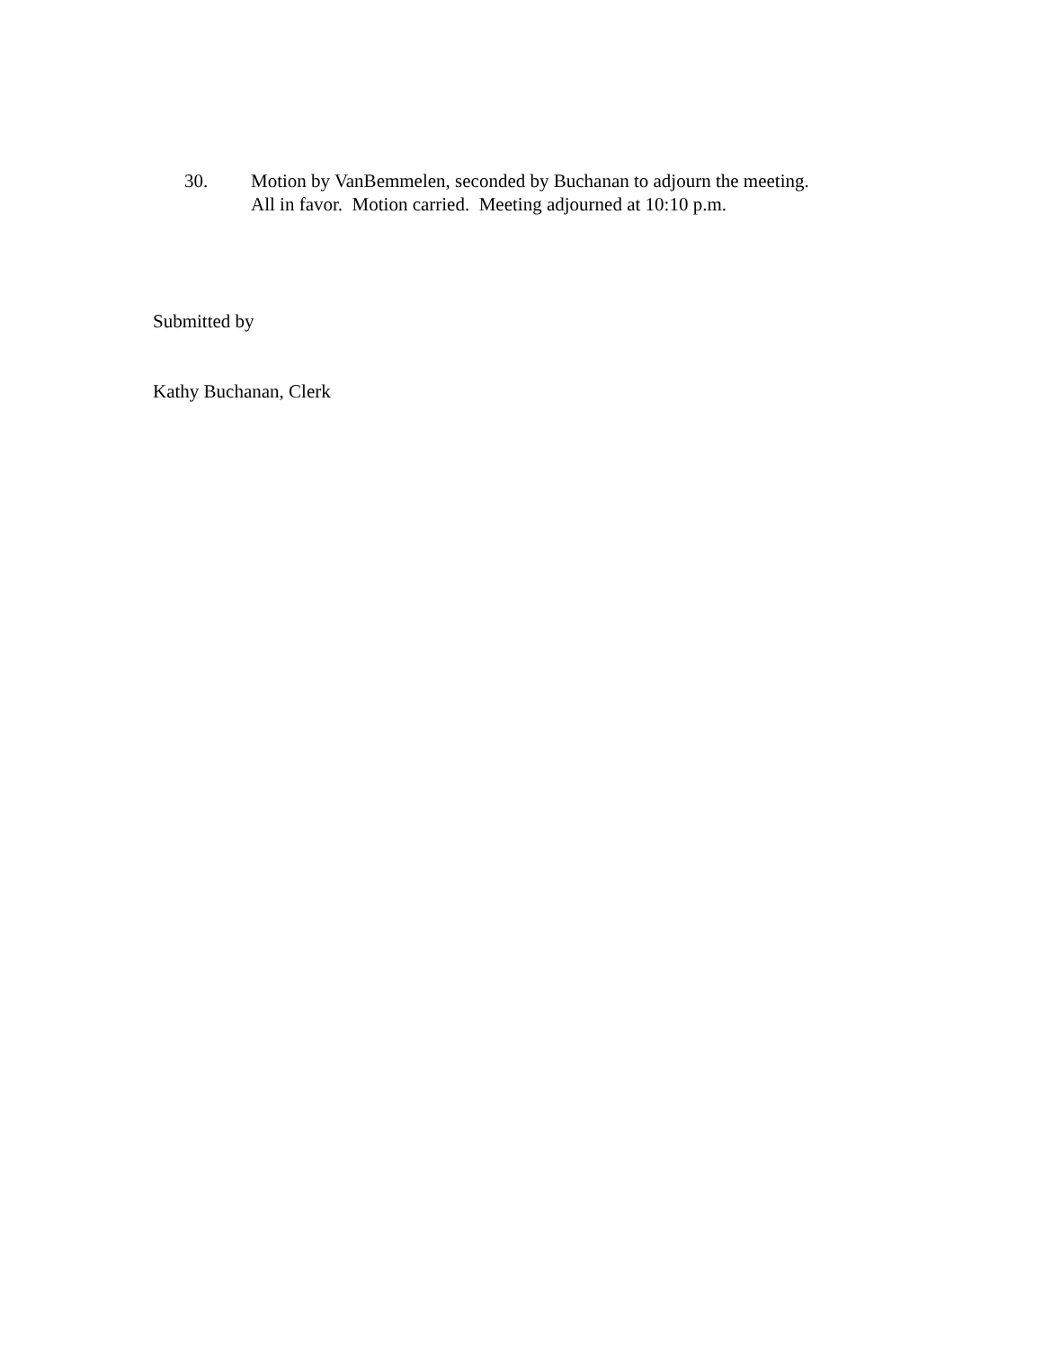30. Motion by VanBemmelen, seconded by Buchanan to adjourn the meeting.
All in favor. Motion carried. Meeting adjourned at 10:10 p.m.
Submitted by
Kathy Buchanan, Clerk